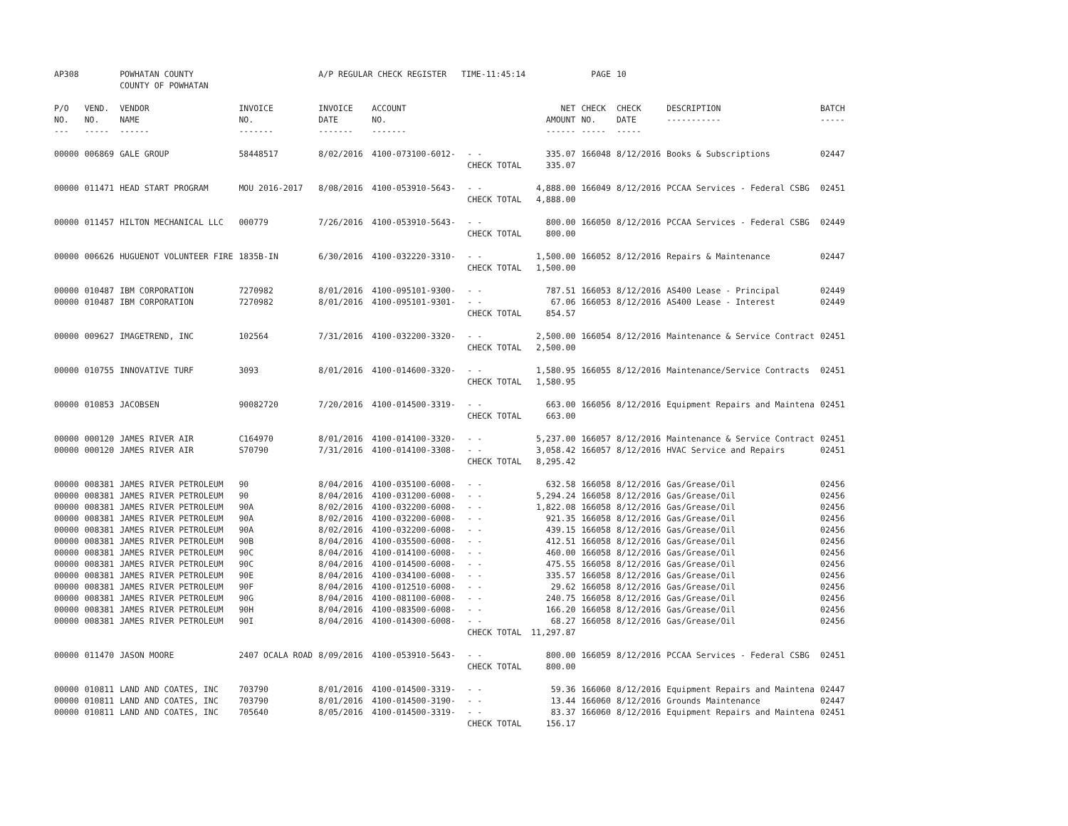| AP308 | | POWHATAN COUNTY COUNTY OF POWHATAN | | A/P REGULAR CHECK REGISTER TIME-11:45:14 | | | | PAGE | 10 | | | |
| P/O NO. --- | VEND. NO. ----- | VENDOR NAME ------ | INVOICE NO. ------- | INVOICE DATE ------- | ACCOUNT NO. ------- | | NET AMOUNT ------ | CHECK NO. ----- | CHECK DATE ----- | DESCRIPTION ----------- | BATCH ----- | |
| 00000 | 006869 | GALE GROUP | 58448517 | 8/02/2016 | 4100-073100-6012- | - - CHECK TOTAL | 335.07 335.07 | 166048 | 8/12/2016 | Books & Subscriptions | 02447 | |
| 00000 | 011471 | HEAD START PROGRAM | MOU 2016-2017 | 8/08/2016 | 4100-053910-5643- | - - CHECK TOTAL | 4,888.00 4,888.00 | 166049 | 8/12/2016 | PCCAA Services - Federal CSBG | 02451 | |
| 00000 | 011457 | HILTON MECHANICAL LLC | 000779 | 7/26/2016 | 4100-053910-5643- | - - CHECK TOTAL | 800.00 800.00 | 166050 | 8/12/2016 | PCCAA Services - Federal CSBG | 02449 | |
| 00000 | 006626 | HUGUENOT VOLUNTEER FIRE | 1835B-IN | 6/30/2016 | 4100-032220-3310- | - - CHECK TOTAL | 1,500.00 1,500.00 | 166052 | 8/12/2016 | Repairs & Maintenance | 02447 | |
| 00000 | 010487 | IBM CORPORATION | 7270982 | 8/01/2016 | 4100-095101-9300- | - - | 787.51 | 166053 | 8/12/2016 | AS400 Lease - Principal | 02449 | |
| 00000 | 010487 | IBM CORPORATION | 7270982 | 8/01/2016 | 4100-095101-9301- | - - CHECK TOTAL | 67.06 854.57 | 166053 | 8/12/2016 | AS400 Lease - Interest | 02449 | |
| 00000 | 009627 | IMAGETREND, INC | 102564 | 7/31/2016 | 4100-032200-3320- | - - CHECK TOTAL | 2,500.00 2,500.00 | 166054 | 8/12/2016 | Maintenance & Service Contract | 02451 | |
| 00000 | 010755 | INNOVATIVE TURF | 3093 | 8/01/2016 | 4100-014600-3320- | - - CHECK TOTAL | 1,580.95 1,580.95 | 166055 | 8/12/2016 | Maintenance/Service Contracts | 02451 | |
| 00000 | 010853 | JACOBSEN | 90082720 | 7/20/2016 | 4100-014500-3319- | - - CHECK TOTAL | 663.00 663.00 | 166056 | 8/12/2016 | Equipment Repairs and Maintena | 02451 | |
| 00000 | 000120 | JAMES RIVER AIR | C164970 | 8/01/2016 | 4100-014100-3320- | - - | 5,237.00 | 166057 | 8/12/2016 | Maintenance & Service Contract | 02451 | |
| 00000 | 000120 | JAMES RIVER AIR | S70790 | 7/31/2016 | 4100-014100-3308- | - - CHECK TOTAL | 3,058.42 8,295.42 | 166057 | 8/12/2016 | HVAC Service and Repairs | 02451 | |
| 00000 | 008381 | JAMES RIVER PETROLEUM | 90 | 8/04/2016 | 4100-035100-6008- | - - | 632.58 | 166058 | 8/12/2016 | Gas/Grease/Oil | 02456 | |
| 00000 | 008381 | JAMES RIVER PETROLEUM | 90 | 8/04/2016 | 4100-031200-6008- | - - | 5,294.24 | 166058 | 8/12/2016 | Gas/Grease/Oil | 02456 | |
| 00000 | 008381 | JAMES RIVER PETROLEUM | 90A | 8/02/2016 | 4100-032200-6008- | - - | 1,822.08 | 166058 | 8/12/2016 | Gas/Grease/Oil | 02456 | |
| 00000 | 008381 | JAMES RIVER PETROLEUM | 90A | 8/02/2016 | 4100-032200-6008- | - - | 921.35 | 166058 | 8/12/2016 | Gas/Grease/Oil | 02456 | |
| 00000 | 008381 | JAMES RIVER PETROLEUM | 90A | 8/02/2016 | 4100-032200-6008- | - - | 439.15 | 166058 | 8/12/2016 | Gas/Grease/Oil | 02456 | |
| 00000 | 008381 | JAMES RIVER PETROLEUM | 90B | 8/04/2016 | 4100-035500-6008- | - - | 412.51 | 166058 | 8/12/2016 | Gas/Grease/Oil | 02456 | |
| 00000 | 008381 | JAMES RIVER PETROLEUM | 90C | 8/04/2016 | 4100-014100-6008- | - - | 460.00 | 166058 | 8/12/2016 | Gas/Grease/Oil | 02456 | |
| 00000 | 008381 | JAMES RIVER PETROLEUM | 90C | 8/04/2016 | 4100-014500-6008- | - - | 475.55 | 166058 | 8/12/2016 | Gas/Grease/Oil | 02456 | |
| 00000 | 008381 | JAMES RIVER PETROLEUM | 90E | 8/04/2016 | 4100-034100-6008- | - - | 335.57 | 166058 | 8/12/2016 | Gas/Grease/Oil | 02456 | |
| 00000 | 008381 | JAMES RIVER PETROLEUM | 90F | 8/04/2016 | 4100-012510-6008- | - - | 29.62 | 166058 | 8/12/2016 | Gas/Grease/Oil | 02456 | |
| 00000 | 008381 | JAMES RIVER PETROLEUM | 90G | 8/04/2016 | 4100-081100-6008- | - - | 240.75 | 166058 | 8/12/2016 | Gas/Grease/Oil | 02456 | |
| 00000 | 008381 | JAMES RIVER PETROLEUM | 90H | 8/04/2016 | 4100-083500-6008- | - - | 166.20 | 166058 | 8/12/2016 | Gas/Grease/Oil | 02456 | |
| 00000 | 008381 | JAMES RIVER PETROLEUM | 90I | 8/04/2016 | 4100-014300-6008- | - - CHECK TOTAL | 68.27 11,297.87 | 166058 | 8/12/2016 | Gas/Grease/Oil | 02456 | |
| 00000 | 011470 | JASON MOORE | 2407 OCALA ROAD | 8/09/2016 | 4100-053910-5643- | - - CHECK TOTAL | 800.00 800.00 | 166059 | 8/12/2016 | PCCAA Services - Federal CSBG | 02451 | |
| 00000 | 010811 | LAND AND COATES, INC | 703790 | 8/01/2016 | 4100-014500-3319- | - - | 59.36 | 166060 | 8/12/2016 | Equipment Repairs and Maintena | 02447 | |
| 00000 | 010811 | LAND AND COATES, INC | 703790 | 8/01/2016 | 4100-014500-3190- | - - | 13.44 | 166060 | 8/12/2016 | Grounds Maintenance | 02447 | |
| 00000 | 010811 | LAND AND COATES, INC | 705640 | 8/05/2016 | 4100-014500-3319- | - - CHECK TOTAL | 83.37 156.17 | 166060 | 8/12/2016 | Equipment Repairs and Maintena | 02451 | |